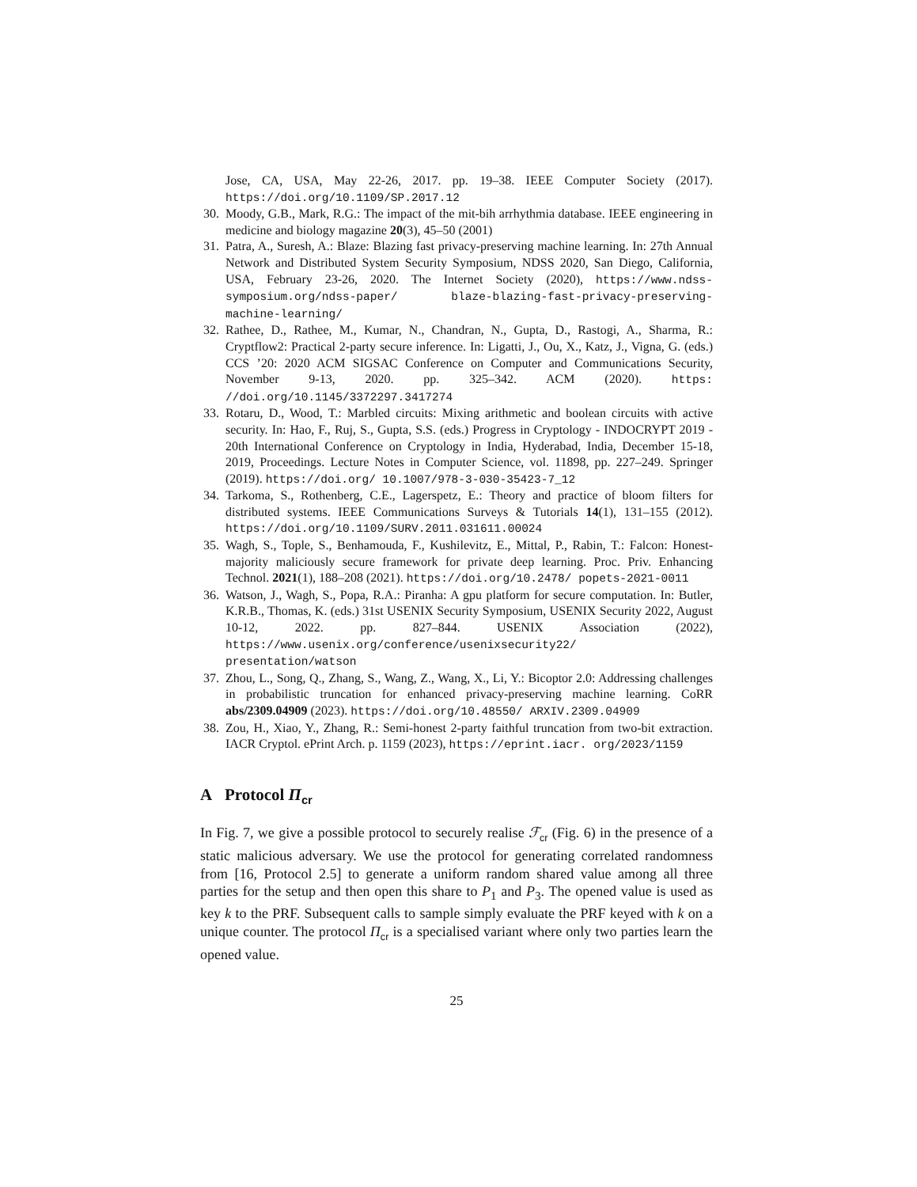Jose, CA, USA, May 22-26, 2017. pp. 19–38. IEEE Computer Society (2017). https://doi.org/10.1109/SP.2017.12
30. Moody, G.B., Mark, R.G.: The impact of the mit-bih arrhythmia database. IEEE engineering in medicine and biology magazine 20(3), 45–50 (2001)
31. Patra, A., Suresh, A.: Blaze: Blazing fast privacy-preserving machine learning. In: 27th Annual Network and Distributed System Security Symposium, NDSS 2020, San Diego, California, USA, February 23-26, 2020. The Internet Society (2020), https://www.ndss-symposium.org/ndss-paper/ blaze-blazing-fast-privacy-preserving-machine-learning/
32. Rathee, D., Rathee, M., Kumar, N., Chandran, N., Gupta, D., Rastogi, A., Sharma, R.: Cryptflow2: Practical 2-party secure inference. In: Ligatti, J., Ou, X., Katz, J., Vigna, G. (eds.) CCS ’20: 2020 ACM SIGSAC Conference on Computer and Communications Security, November 9-13, 2020. pp. 325–342. ACM (2020). https: //doi.org/10.1145/3372297.3417274
33. Rotaru, D., Wood, T.: Marbled circuits: Mixing arithmetic and boolean circuits with active security. In: Hao, F., Ruj, S., Gupta, S.S. (eds.) Progress in Cryptology - INDOCRYPT 2019 - 20th International Conference on Cryptology in India, Hyderabad, India, December 15-18, 2019, Proceedings. Lecture Notes in Computer Science, vol. 11898, pp. 227–249. Springer (2019). https://doi.org/ 10.1007/978-3-030-35423-7_12
34. Tarkoma, S., Rothenberg, C.E., Lagerspetz, E.: Theory and practice of bloom filters for distributed systems. IEEE Communications Surveys & Tutorials 14(1), 131–155 (2012). https://doi.org/10.1109/SURV.2011.031611.00024
35. Wagh, S., Tople, S., Benhamouda, F., Kushilevitz, E., Mittal, P., Rabin, T.: Falcon: Honest-majority maliciously secure framework for private deep learning. Proc. Priv. Enhancing Technol. 2021(1), 188–208 (2021). https://doi.org/10.2478/ popets-2021-0011
36. Watson, J., Wagh, S., Popa, R.A.: Piranha: A gpu platform for secure computation. In: Butler, K.R.B., Thomas, K. (eds.) 31st USENIX Security Symposium, USENIX Security 2022, August 10-12, 2022. pp. 827–844. USENIX Association (2022), https://www.usenix.org/conference/usenixsecurity22/ presentation/watson
37. Zhou, L., Song, Q., Zhang, S., Wang, Z., Wang, X., Li, Y.: Bicoptor 2.0: Addressing challenges in probabilistic truncation for enhanced privacy-preserving machine learning. CoRR abs/2309.04909 (2023). https://doi.org/10.48550/ ARXIV.2309.04909
38. Zou, H., Xiao, Y., Zhang, R.: Semi-honest 2-party faithful truncation from two-bit extraction. IACR Cryptol. ePrint Arch. p. 1159 (2023), https://eprint.iacr. org/2023/1159
A Protocol Π<sub>cr</sub>
In Fig. 7, we give a possible protocol to securely realise ℱ<sub>cr</sub> (Fig. 6) in the presence of a static malicious adversary. We use the protocol for generating correlated randomness from [16, Protocol 2.5] to generate a uniform random shared value among all three parties for the setup and then open this share to P<sub>1</sub> and P<sub>3</sub>. The opened value is used as key k to the PRF. Subsequent calls to sample simply evaluate the PRF keyed with k on a unique counter. The protocol Π<sub>cr</sub> is a specialised variant where only two parties learn the opened value.
25